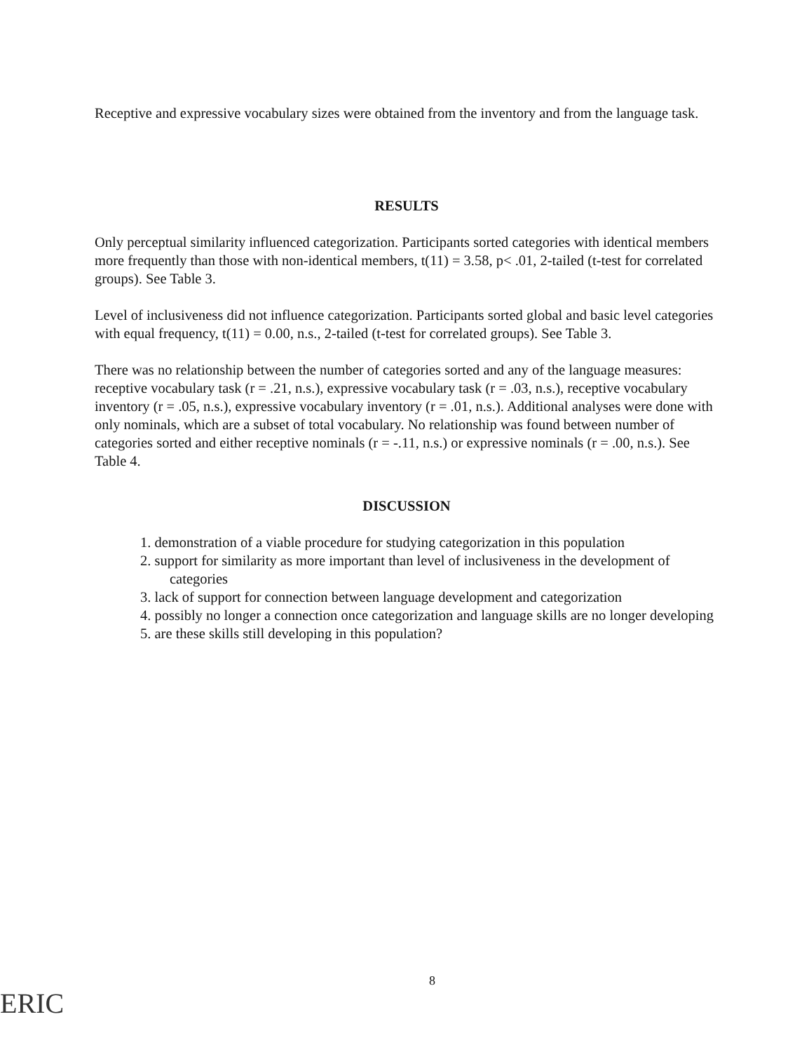Receptive and expressive vocabulary sizes were obtained from the inventory and from the language task.
RESULTS
Only perceptual similarity influenced categorization. Participants sorted categories with identical members more frequently than those with non-identical members, t(11) = 3.58, p< .01, 2-tailed (t-test for correlated groups). See Table 3.
Level of inclusiveness did not influence categorization. Participants sorted global and basic level categories with equal frequency, t(11) = 0.00, n.s., 2-tailed (t-test for correlated groups). See Table 3.
There was no relationship between the number of categories sorted and any of the language measures: receptive vocabulary task (r = .21, n.s.), expressive vocabulary task (r = .03, n.s.), receptive vocabulary inventory (r = .05, n.s.), expressive vocabulary inventory (r = .01, n.s.). Additional analyses were done with only nominals, which are a subset of total vocabulary. No relationship was found between number of categories sorted and either receptive nominals (r = -.11, n.s.) or expressive nominals (r = .00, n.s.). See Table 4.
DISCUSSION
1. demonstration of a viable procedure for studying categorization in this population
2. support for similarity as more important than level of inclusiveness in the development of categories
3. lack of support for connection between language development and categorization
4. possibly no longer a connection once categorization and language skills are no longer developing
5. are these skills still developing in this population?
8
ERIC